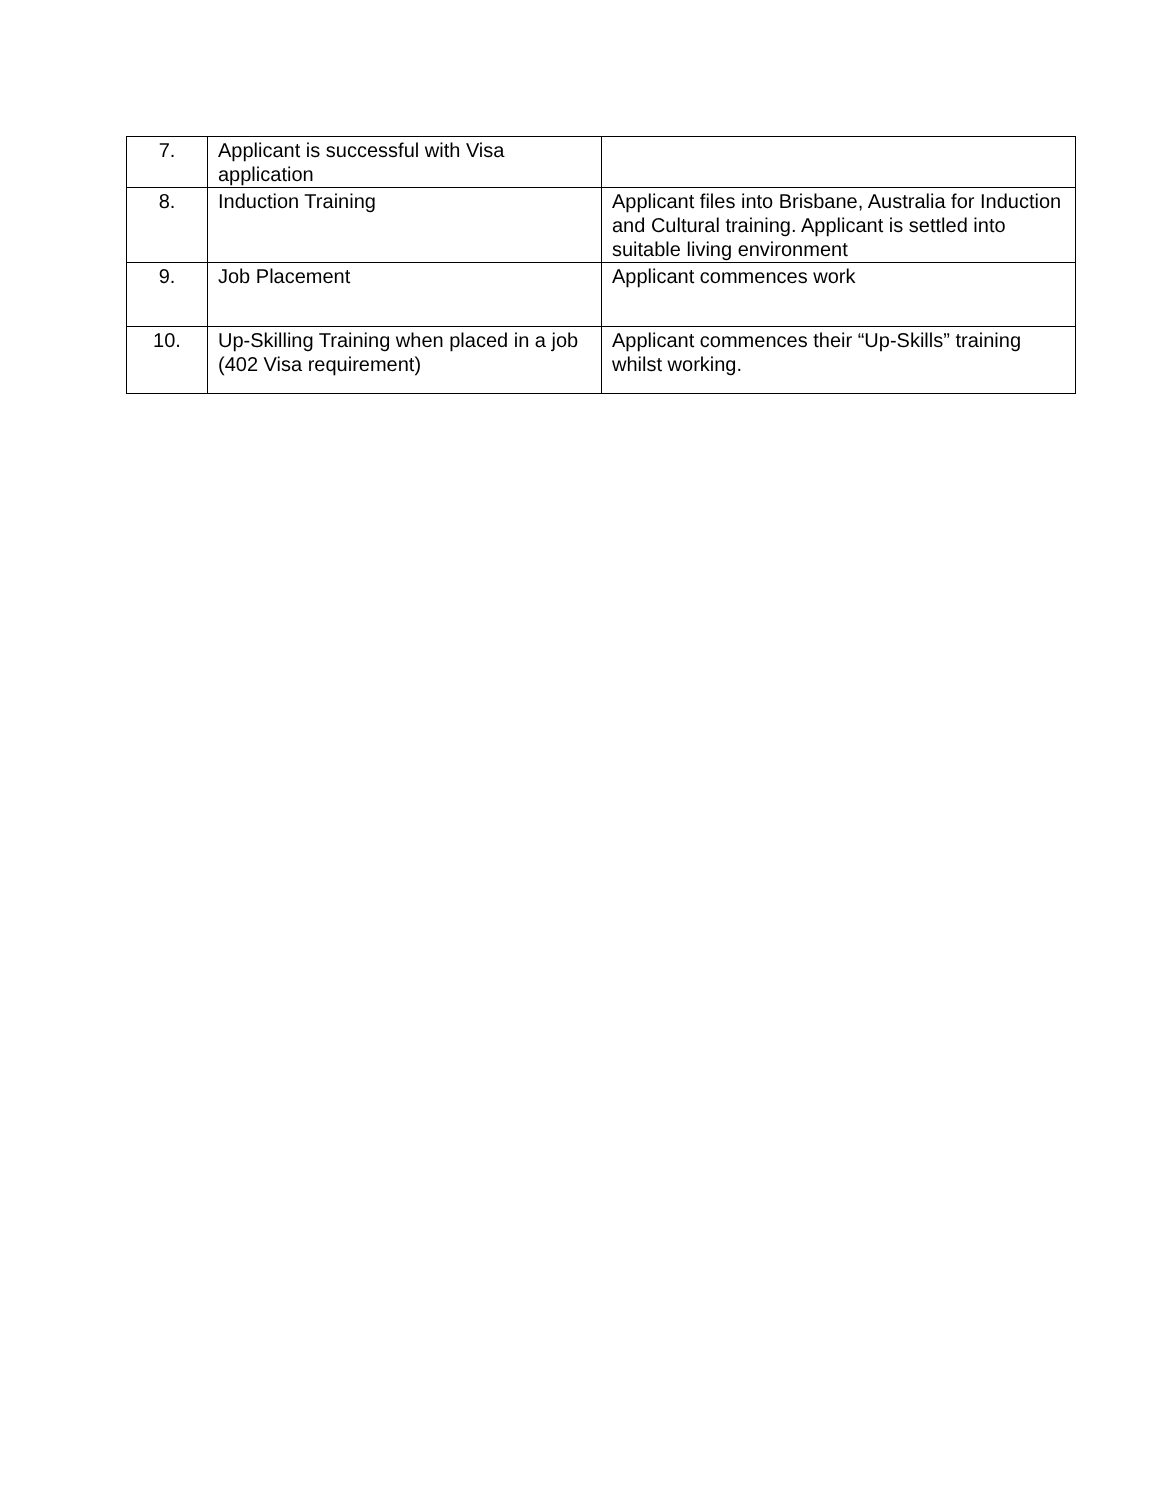| 7. | Applicant is successful with Visa application | |
| 8. | Induction Training | Applicant files into Brisbane, Australia for Induction and Cultural training. Applicant is settled into suitable living environment |
| 9. | Job Placement | Applicant commences work |
| 10. | Up-Skilling Training when placed in a job (402 Visa requirement) | Applicant commences their “Up-Skills” training whilst working. |